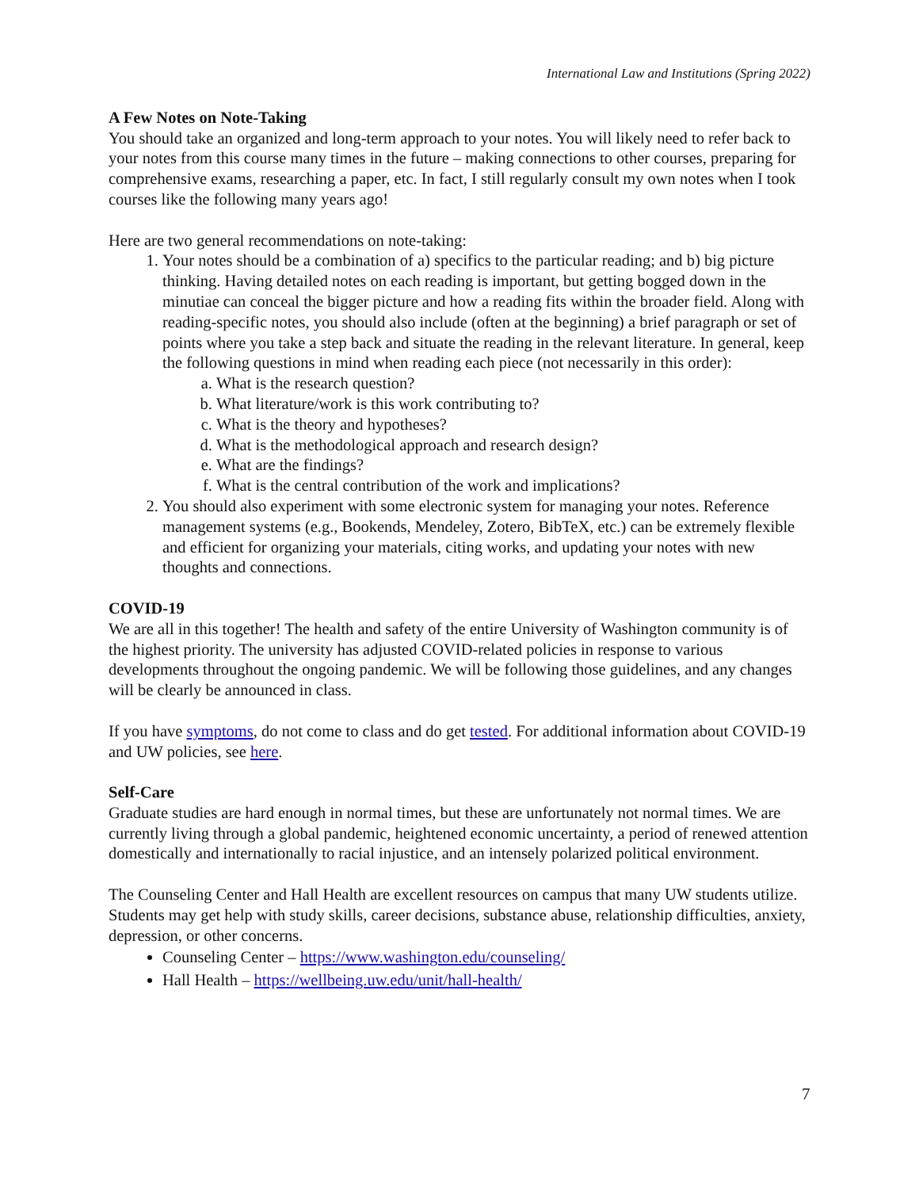International Law and Institutions (Spring 2022)
A Few Notes on Note-Taking
You should take an organized and long-term approach to your notes. You will likely need to refer back to your notes from this course many times in the future – making connections to other courses, preparing for comprehensive exams, researching a paper, etc. In fact, I still regularly consult my own notes when I took courses like the following many years ago!
Here are two general recommendations on note-taking:
1. Your notes should be a combination of a) specifics to the particular reading; and b) big picture thinking. Having detailed notes on each reading is important, but getting bogged down in the minutiae can conceal the bigger picture and how a reading fits within the broader field. Along with reading-specific notes, you should also include (often at the beginning) a brief paragraph or set of points where you take a step back and situate the reading in the relevant literature. In general, keep the following questions in mind when reading each piece (not necessarily in this order):
a. What is the research question?
b. What literature/work is this work contributing to?
c. What is the theory and hypotheses?
d. What is the methodological approach and research design?
e. What are the findings?
f. What is the central contribution of the work and implications?
2. You should also experiment with some electronic system for managing your notes. Reference management systems (e.g., Bookends, Mendeley, Zotero, BibTeX, etc.) can be extremely flexible and efficient for organizing your materials, citing works, and updating your notes with new thoughts and connections.
COVID-19
We are all in this together! The health and safety of the entire University of Washington community is of the highest priority. The university has adjusted COVID-related policies in response to various developments throughout the ongoing pandemic. We will be following those guidelines, and any changes will be clearly be announced in class.
If you have symptoms, do not come to class and do get tested. For additional information about COVID-19 and UW policies, see here.
Self-Care
Graduate studies are hard enough in normal times, but these are unfortunately not normal times. We are currently living through a global pandemic, heightened economic uncertainty, a period of renewed attention domestically and internationally to racial injustice, and an intensely polarized political environment.
The Counseling Center and Hall Health are excellent resources on campus that many UW students utilize. Students may get help with study skills, career decisions, substance abuse, relationship difficulties, anxiety, depression, or other concerns.
Counseling Center – https://www.washington.edu/counseling/
Hall Health – https://wellbeing.uw.edu/unit/hall-health/
7